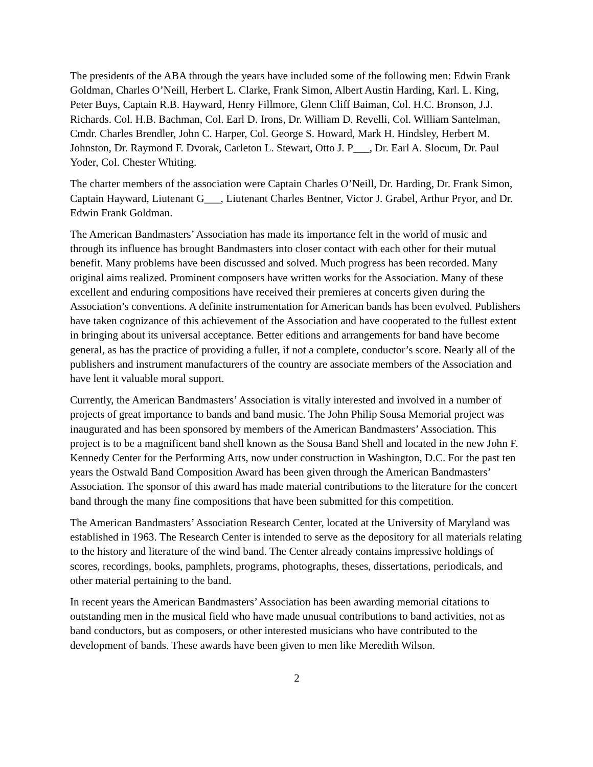The presidents of the ABA through the years have included some of the following men: Edwin Frank Goldman, Charles O’Neill, Herbert L. Clarke, Frank Simon, Albert Austin Harding, Karl. L. King, Peter Buys, Captain R.B. Hayward, Henry Fillmore, Glenn Cliff Baiman, Col. H.C. Bronson, J.J. Richards. Col. H.B. Bachman, Col. Earl D. Irons, Dr. William D. Revelli, Col. William Santelman, Cmdr. Charles Brendler, John C. Harper, Col. George S. Howard, Mark H. Hindsley, Herbert M. Johnston, Dr. Raymond F. Dvorak, Carleton L. Stewart, Otto J. P___, Dr. Earl A. Slocum, Dr. Paul Yoder, Col. Chester Whiting.
The charter members of the association were Captain Charles O’Neill, Dr. Harding, Dr. Frank Simon, Captain Hayward, Liutenant G___, Liutenant Charles Bentner, Victor J. Grabel, Arthur Pryor, and Dr. Edwin Frank Goldman.
The American Bandmasters’ Association has made its importance felt in the world of music and through its influence has brought Bandmasters into closer contact with each other for their mutual benefit. Many problems have been discussed and solved. Much progress has been recorded. Many original aims realized. Prominent composers have written works for the Association. Many of these excellent and enduring compositions have received their premieres at concerts given during the Association’s conventions. A definite instrumentation for American bands has been evolved. Publishers have taken cognizance of this achievement of the Association and have cooperated to the fullest extent in bringing about its universal acceptance. Better editions and arrangements for band have become general, as has the practice of providing a fuller, if not a complete, conductor’s score. Nearly all of the publishers and instrument manufacturers of the country are associate members of the Association and have lent it valuable moral support.
Currently, the American Bandmasters’ Association is vitally interested and involved in a number of projects of great importance to bands and band music. The John Philip Sousa Memorial project was inaugurated and has been sponsored by members of the American Bandmasters’ Association. This project is to be a magnificent band shell known as the Sousa Band Shell and located in the new John F. Kennedy Center for the Performing Arts, now under construction in Washington, D.C. For the past ten years the Ostwald Band Composition Award has been given through the American Bandmasters’ Association. The sponsor of this award has made material contributions to the literature for the concert band through the many fine compositions that have been submitted for this competition.
The American Bandmasters’ Association Research Center, located at the University of Maryland was established in 1963. The Research Center is intended to serve as the depository for all materials relating to the history and literature of the wind band. The Center already contains impressive holdings of scores, recordings, books, pamphlets, programs, photographs, theses, dissertations, periodicals, and other material pertaining to the band.
In recent years the American Bandmasters’ Association has been awarding memorial citations to outstanding men in the musical field who have made unusual contributions to band activities, not as band conductors, but as composers, or other interested musicians who have contributed to the development of bands. These awards have been given to men like Meredith Wilson.
2